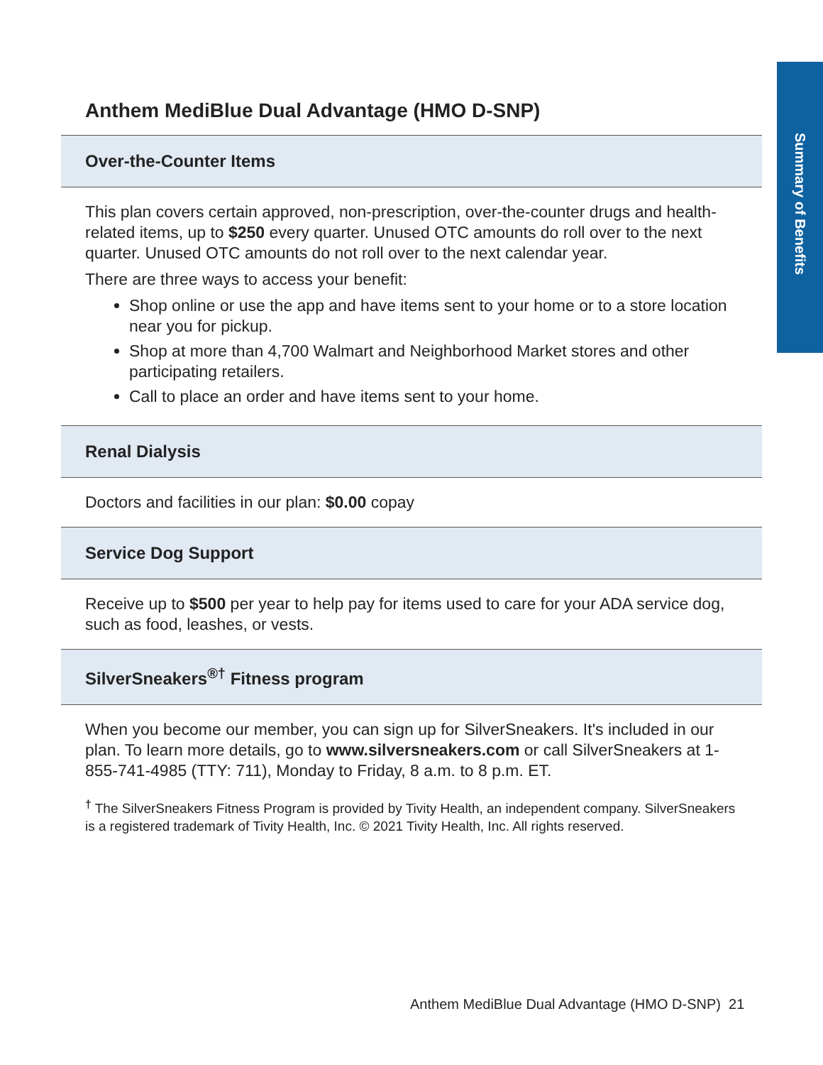Summary of Benefits
Anthem MediBlue Dual Advantage (HMO D-SNP)
Over-the-Counter Items
This plan covers certain approved, non-prescription, over-the-counter drugs and health-related items, up to $250 every quarter. Unused OTC amounts do roll over to the next quarter. Unused OTC amounts do not roll over to the next calendar year.
There are three ways to access your benefit:
Shop online or use the app and have items sent to your home or to a store location near you for pickup.
Shop at more than 4,700 Walmart and Neighborhood Market stores and other participating retailers.
Call to place an order and have items sent to your home.
Renal Dialysis
Doctors and facilities in our plan: $0.00 copay
Service Dog Support
Receive up to $500 per year to help pay for items used to care for your ADA service dog, such as food, leashes, or vests.
SilverSneakers<sup>®†</sup> Fitness program
When you become our member, you can sign up for SilverSneakers. It's included in our plan. To learn more details, go to www.silversneakers.com or call SilverSneakers at 1-855-741-4985 (TTY: 711), Monday to Friday, 8 a.m. to 8 p.m. ET.
<sup>†</sup> The SilverSneakers Fitness Program is provided by Tivity Health, an independent company. SilverSneakers is a registered trademark of Tivity Health, Inc. © 2021 Tivity Health, Inc. All rights reserved.
Anthem MediBlue Dual Advantage (HMO D-SNP) 21